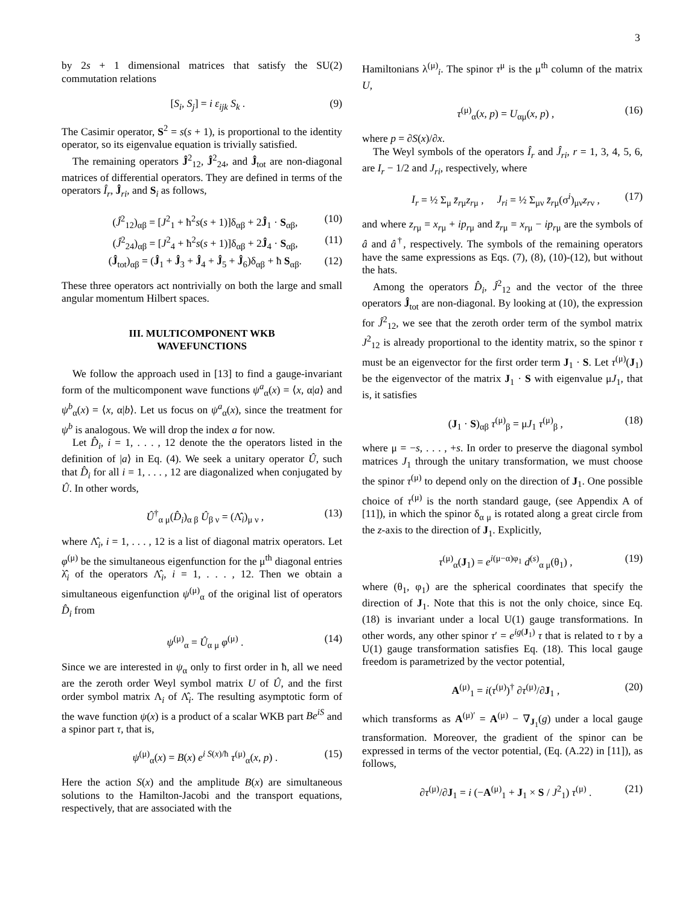3
by 2s + 1 dimensional matrices that satisfy the SU(2) commutation relations
[S<sub>i</sub>, S<sub>j</sub>] = i ε<sub>ijk</sub> S<sub>k</sub> . (9)
The Casimir operator, S<sup>2</sup> = s(s + 1), is proportional to the identity operator, so its eigenvalue equation is trivially satisfied.
The remaining operators Ĵ<sup>2</sup><sub>12</sub>, Ĵ<sup>2</sup><sub>24</sub>, and Ĵ<sub>tot</sub> are non-diagonal matrices of differential operators. They are defined in terms of the operators Î<sub>r</sub>, Ĵ<sub>ri</sub>, and S<sub>i</sub> as follows,
(Ĵ<sup>2</sup><sub>12</sub>)<sub>αβ</sub> = [J<sup>2</sup><sub>1</sub> + ħ<sup>2</sup>s(s + 1)]δ<sub>αβ</sub> + 2Ĵ<sub>1</sub> · S<sub>αβ</sub>, (10)
(Ĵ<sup>2</sup><sub>24</sub>)<sub>αβ</sub> = [J<sup>2</sup><sub>4</sub> + ħ<sup>2</sup>s(s + 1)]δ<sub>αβ</sub> + 2Ĵ<sub>4</sub> · S<sub>αβ</sub>, (11)
(Ĵ<sub>tot</sub>)<sub>αβ</sub> = (Ĵ<sub>1</sub> + Ĵ<sub>3</sub> + Ĵ<sub>4</sub> + Ĵ<sub>5</sub> + Ĵ<sub>6</sub>)δ<sub>αβ</sub> + ħ S<sub>αβ</sub>. (12)
These three operators act nontrivially on both the large and small angular momentum Hilbert spaces.
III. MULTICOMPONENT WKB
WAVEFUNCTIONS
We follow the approach used in [13] to find a gauge-invariant form of the multicomponent wave functions ψ<sup>a</sup><sub>α</sub>(x) = ⟨x, α|a⟩ and ψ<sup>b</sup><sub>α</sub>(x) = ⟨x, α|b⟩. Let us focus on ψ<sup>a</sup><sub>α</sub>(x), since the treatment for ψ<sup>b</sup> is analogous. We will drop the index a for now.
Let D̂<sub>i</sub>, i = 1, . . . , 12 denote the the operators listed in the definition of |a⟩ in Eq. (4). We seek a unitary operator Û, such that D̂<sub>i</sub> for all i = 1, . . . , 12 are diagonalized when conjugated by Û. In other words,
Û<sup>†</sup><sub>α μ</sub>(D̂<sub>i</sub>)<sub>α β</sub> Û<sub>β ν</sub> = (Λ̂<sub>i</sub>)<sub>μ ν</sub> , (13)
where Λ̂<sub>i</sub>, i = 1, . . . , 12 is a list of diagonal matrix operators. Let φ<sup>(μ)</sup> be the simultaneous eigenfunction for the μ<sup>th</sup> diagonal entries λ̂<sub>i</sub> of the operators Λ̂<sub>i</sub>, i = 1, . . . , 12. Then we obtain a simultaneous eigenfunction ψ<sup>(μ)</sup><sub>α</sub> of the original list of operators D̂<sub>i</sub> from
ψ<sup>(μ)</sup><sub>α</sub> = Û<sub>α μ</sub> φ<sup>(μ)</sup> . (14)
Since we are interested in ψ<sub>α</sub> only to first order in ħ, all we need are the zeroth order Weyl symbol matrix U of Û, and the first order symbol matrix Λ<sub>i</sub> of Λ̂<sub>i</sub>. The resulting asymptotic form of the wave function ψ(x) is a product of a scalar WKB part Be<sup>iS</sup> and a spinor part τ, that is,
ψ<sup>(μ)</sup><sub>α</sub>(x) = B(x) e<sup>i S(x)/ħ</sup> τ<sup>(μ)</sup><sub>α</sub>(x, p) . (15)
Here the action S(x) and the amplitude B(x) are simultaneous solutions to the Hamilton-Jacobi and the transport equations, respectively, that are associated with the
Hamiltonians λ<sup>(μ)</sup><sub>i</sub>. The spinor τ<sup>μ</sup> is the μ<sup>th</sup> column of the matrix U,
τ<sup>(μ)</sup><sub>α</sub>(x, p) = U<sub>αμ</sub>(x, p) , (16)
where p = ∂S(x)/∂x.
The Weyl symbols of the operators Î<sub>r</sub> and Ĵ<sub>ri</sub>, r = 1, 3, 4, 5, 6, are I<sub>r</sub> − 1/2 and J<sub>ri</sub>, respectively, where
I<sub>r</sub> = ½ Σ<sub>μ</sub> z̄<sub>rμ</sub>z<sub>rμ</sub> , J<sub>ri</sub> = ½ Σ<sub>μν</sub> z̄<sub>rμ</sub>(σ<sup>i</sup>)<sub>μν</sub>z<sub>rν</sub> , (17)
and where z<sub>rμ</sub> = x<sub>rμ</sub> + ip<sub>rμ</sub> and z̄<sub>rμ</sub> = x<sub>rμ</sub> − ip<sub>rμ</sub> are the symbols of â and â<sup>†</sup>, respectively. The symbols of the remaining operators have the same expressions as Eqs. (7), (8), (10)-(12), but without the hats.
Among the operators D̂<sub>i</sub>, Ĵ<sup>2</sup><sub>12</sub> and the vector of the three operators Ĵ<sub>tot</sub> are non-diagonal. By looking at (10), the expression for Ĵ<sup>2</sup><sub>12</sub>, we see that the zeroth order term of the symbol matrix J<sup>2</sup><sub>12</sub> is already proportional to the identity matrix, so the spinor τ must be an eigenvector for the first order term J<sub>1</sub> · S. Let τ<sup>(μ)</sup>(J<sub>1</sub>) be the eigenvector of the matrix J<sub>1</sub> · S with eigenvalue μJ<sub>1</sub>, that is, it satisfies
(J<sub>1</sub> · S)<sub>αβ</sub> τ<sup>(μ)</sup><sub>β</sub> = μJ<sub>1</sub> τ<sup>(μ)</sup><sub>β</sub> , (18)
where μ = −s, . . . , +s. In order to preserve the diagonal symbol matrices J<sub>1</sub> through the unitary transformation, we must choose the spinor τ<sup>(μ)</sup> to depend only on the direction of J<sub>1</sub>. One possible choice of τ<sup>(μ)</sup> is the north standard gauge, (see Appendix A of [11]), in which the spinor δ<sub>α μ</sub> is rotated along a great circle from the z-axis to the direction of J<sub>1</sub>. Explicitly,
τ<sup>(μ)</sup><sub>α</sub>(J<sub>1</sub>) = e<sup>i(μ−α)φ<sub>1</sub></sup> d<sup>(s)</sup><sub>α μ</sub>(θ<sub>1</sub>) , (19)
where (θ<sub>1</sub>, φ<sub>1</sub>) are the spherical coordinates that specify the direction of J<sub>1</sub>. Note that this is not the only choice, since Eq. (18) is invariant under a local U(1) gauge transformations. In other words, any other spinor τ′ = e<sup>ig(J<sub>1</sub>)</sup> τ that is related to τ by a U(1) gauge transformation satisfies Eq. (18). This local gauge freedom is parametrized by the vector potential,
A<sup>(μ)</sup><sub>1</sub> = i(τ<sup>(μ)</sup>)<sup>†</sup> ∂τ<sup>(μ)</sup>/∂J<sub>1</sub> , (20)
which transforms as A<sup>(μ)′</sup> = A<sup>(μ)</sup> − ∇<sub>J<sub>1</sub></sub>(g) under a local gauge transformation. Moreover, the gradient of the spinor can be expressed in terms of the vector potential, (Eq. (A.22) in [11]), as follows,
∂τ<sup>(μ)</sup>/∂J<sub>1</sub> = i (−A<sup>(μ)</sup><sub>1</sub> + J<sub>1</sub> × S / J<sup>2</sup><sub>1</sub>) τ<sup>(μ)</sup> . (21)